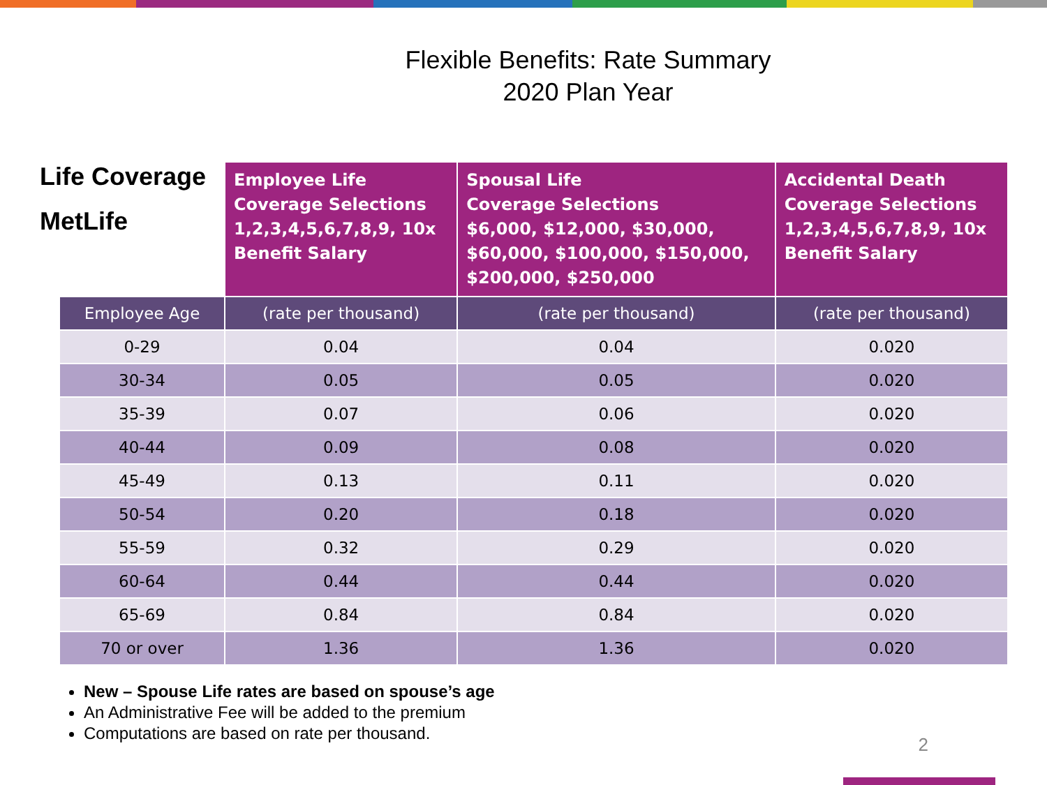Flexible Benefits: Rate Summary
2020 Plan Year
Life Coverage MetLife
| | Employee Life Coverage Selections 1,2,3,4,5,6,7,8,9, 10x Benefit Salary | Spousal Life Coverage Selections $6,000, $12,000, $30,000, $60,000, $100,000, $150,000, $200,000, $250,000 | Accidental Death Coverage Selections 1,2,3,4,5,6,7,8,9, 10x Benefit Salary |
| --- | --- | --- | --- |
| Employee Age | (rate per thousand) | (rate per thousand) | (rate per thousand) |
| 0-29 | 0.04 | 0.04 | 0.020 |
| 30-34 | 0.05 | 0.05 | 0.020 |
| 35-39 | 0.07 | 0.06 | 0.020 |
| 40-44 | 0.09 | 0.08 | 0.020 |
| 45-49 | 0.13 | 0.11 | 0.020 |
| 50-54 | 0.20 | 0.18 | 0.020 |
| 55-59 | 0.32 | 0.29 | 0.020 |
| 60-64 | 0.44 | 0.44 | 0.020 |
| 65-69 | 0.84 | 0.84 | 0.020 |
| 70 or over | 1.36 | 1.36 | 0.020 |
New – Spouse Life rates are based on spouse’s age
An Administrative Fee will be added to the premium
Computations are based on rate per thousand.
2